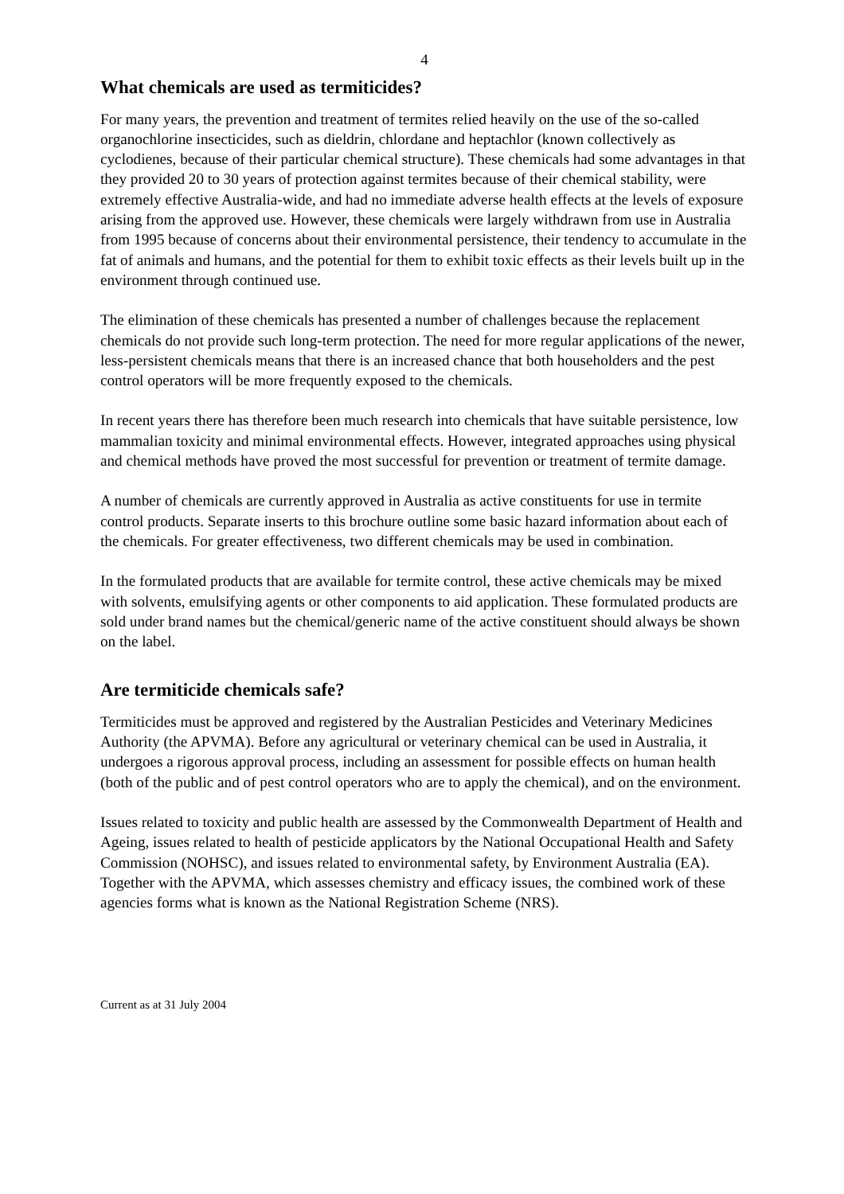4
What chemicals are used as termiticides?
For many years, the prevention and treatment of termites relied heavily on the use of the so-called organochlorine insecticides, such as dieldrin, chlordane and heptachlor (known collectively as cyclodienes, because of their particular chemical structure). These chemicals had some advantages in that they provided 20 to 30 years of protection against termites because of their chemical stability, were extremely effective Australia-wide, and had no immediate adverse health effects at the levels of exposure arising from the approved use. However, these chemicals were largely withdrawn from use in Australia from 1995 because of concerns about their environmental persistence, their tendency to accumulate in the fat of animals and humans, and the potential for them to exhibit toxic effects as their levels built up in the environment through continued use.
The elimination of these chemicals has presented a number of challenges because the replacement chemicals do not provide such long-term protection. The need for more regular applications of the newer, less-persistent chemicals means that there is an increased chance that both householders and the pest control operators will be more frequently exposed to the chemicals.
In recent years there has therefore been much research into chemicals that have suitable persistence, low mammalian toxicity and minimal environmental effects. However, integrated approaches using physical and chemical methods have proved the most successful for prevention or treatment of termite damage.
A number of chemicals are currently approved in Australia as active constituents for use in termite control products. Separate inserts to this brochure outline some basic hazard information about each of the chemicals. For greater effectiveness, two different chemicals may be used in combination.
In the formulated products that are available for termite control, these active chemicals may be mixed with solvents, emulsifying agents or other components to aid application. These formulated products are sold under brand names but the chemical/generic name of the active constituent should always be shown on the label.
Are termiticide chemicals safe?
Termiticides must be approved and registered by the Australian Pesticides and Veterinary Medicines Authority (the APVMA). Before any agricultural or veterinary chemical can be used in Australia, it undergoes a rigorous approval process, including an assessment for possible effects on human health (both of the public and of pest control operators who are to apply the chemical), and on the environment.
Issues related to toxicity and public health are assessed by the Commonwealth Department of Health and Ageing, issues related to health of pesticide applicators by the National Occupational Health and Safety Commission (NOHSC), and issues related to environmental safety, by Environment Australia (EA). Together with the APVMA, which assesses chemistry and efficacy issues, the combined work of these agencies forms what is known as the National Registration Scheme (NRS).
Current as at 31 July 2004